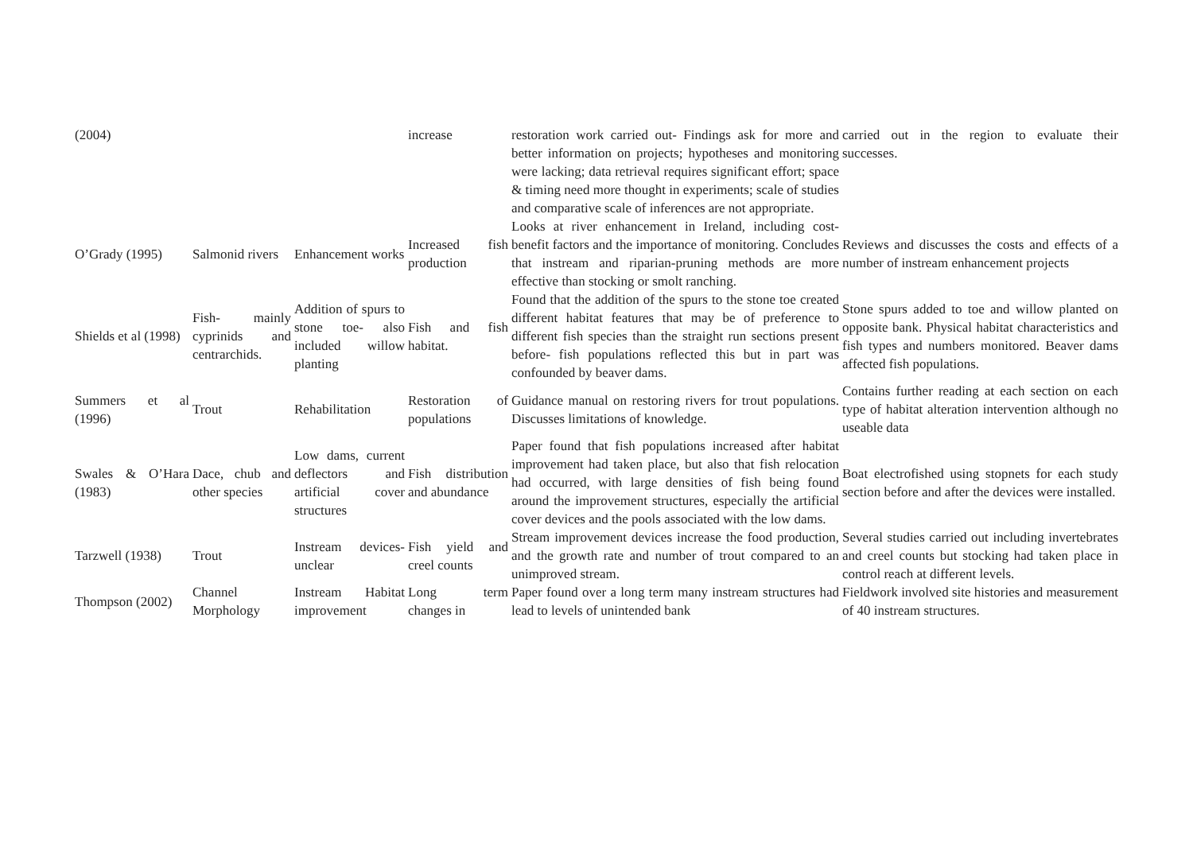| (2004) | | | increase | restoration work carried out- Findings ask for more and better information on projects; hypotheses and monitoring were lacking; data retrieval requires significant effort; space & timing need more thought in experiments; scale of studies and comparative scale of inferences are not appropriate. | carried out in the region to evaluate their successes. |
| O’Grady (1995) | Salmonid rivers | Enhancement works | Increased fish production | Looks at river enhancement in Ireland, including cost-benefit factors and the importance of monitoring. Concludes that instream and riparian-pruning methods are more effective than stocking or smolt ranching. | Reviews and discusses the costs and effects of a number of instream enhancement projects |
| Shields et al (1998) | Fish- mainly cyprinids and centrarchids. | Addition of spurs to stone toe- also included willow planting | Fish and fish habitat. | Found that the addition of the spurs to the stone toe created different habitat features that may be of preference to different fish species than the straight run sections present before- fish populations reflected this but in part was confounded by beaver dams. | Stone spurs added to toe and willow planted on opposite bank. Physical habitat characteristics and fish types and numbers monitored. Beaver dams affected fish populations. |
| Summers et al (1996) | Trout | Rehabilitation | Restoration of populations | Guidance manual on restoring rivers for trout populations. Discusses limitations of knowledge. | Contains further reading at each section on each type of habitat alteration intervention although no useable data |
| Swales & O’Hara (1983) | Dace, chub and other species | Low dams, current deflectors and artificial cover structures | Fish distribution and abundance | Paper found that fish populations increased after habitat improvement had taken place, but also that fish relocation had occurred, with large densities of fish being found around the improvement structures, especially the artificial cover devices and the pools associated with the low dams. | Boat electrofished using stopnets for each study section before and after the devices were installed. |
| Tarzwell (1938) | Trout | Instream devices- unclear | Fish yield and creel counts | Stream improvement devices increase the food production, and the growth rate and number of trout compared to an unimproved stream. | Several studies carried out including invertebrates and creel counts but stocking had taken place in control reach at different levels. |
| Thompson (2002) | Channel Morphology | Instream Habitat improvement | Long term changes in | Paper found over a long term many instream structures had lead to levels of unintended bank | Fieldwork involved site histories and measurement of 40 instream structures. |